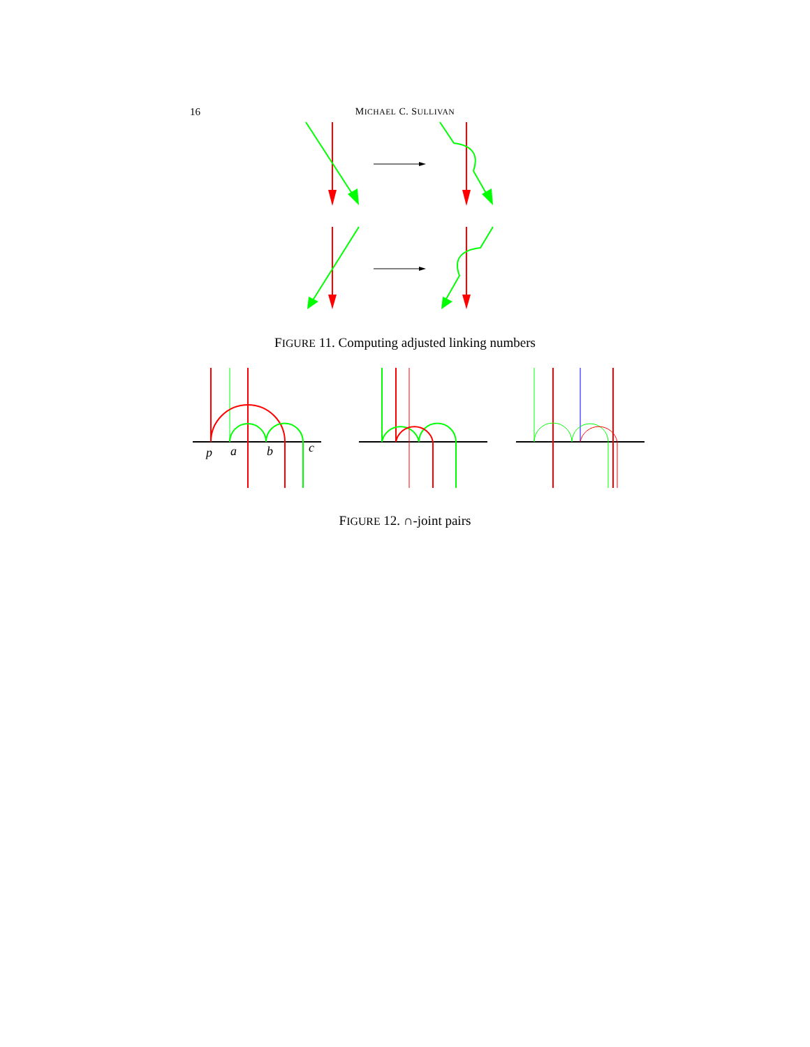16
MICHAEL C. SULLIVAN
FIGURE 11. Computing adjusted linking numbers
p
a
b
c
FIGURE 12. ∩-joint pairs